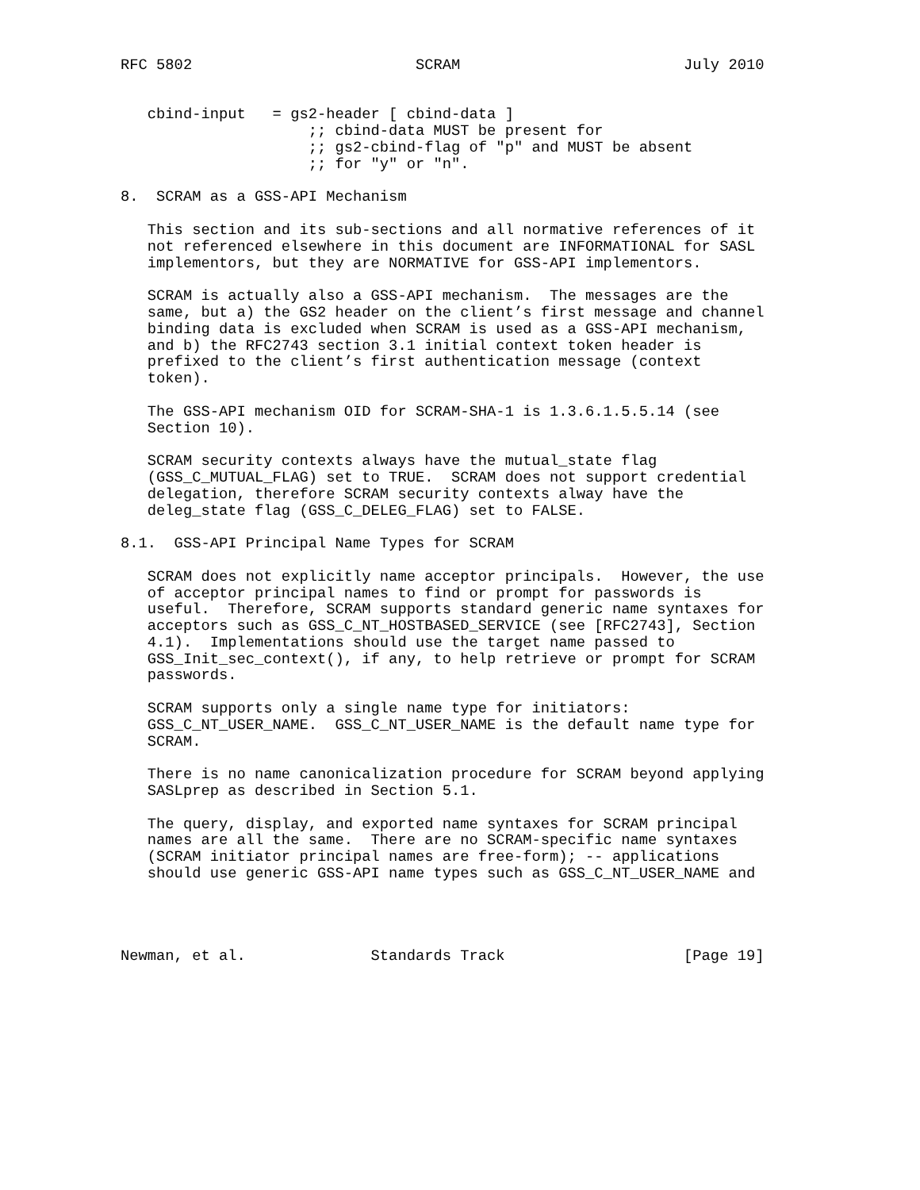RFC 5802                         SCRAM                         July 2010


   cbind-input   = gs2-header [ cbind-data ]
                     ;; cbind-data MUST be present for
                     ;; gs2-cbind-flag of "p" and MUST be absent
                     ;; for "y" or "n".

8.  SCRAM as a GSS-API Mechanism

   This section and its sub-sections and all normative references of it
   not referenced elsewhere in this document are INFORMATIONAL for SASL
   implementors, but they are NORMATIVE for GSS-API implementors.

   SCRAM is actually also a GSS-API mechanism.  The messages are the
   same, but a) the GS2 header on the client’s first message and channel
   binding data is excluded when SCRAM is used as a GSS-API mechanism,
   and b) the RFC2743 section 3.1 initial context token header is
   prefixed to the client’s first authentication message (context
   token).

   The GSS-API mechanism OID for SCRAM-SHA-1 is 1.3.6.1.5.5.14 (see
   Section 10).

   SCRAM security contexts always have the mutual_state flag
   (GSS_C_MUTUAL_FLAG) set to TRUE.  SCRAM does not support credential
   delegation, therefore SCRAM security contexts alway have the
   deleg_state flag (GSS_C_DELEG_FLAG) set to FALSE.

8.1.  GSS-API Principal Name Types for SCRAM

   SCRAM does not explicitly name acceptor principals.  However, the use
   of acceptor principal names to find or prompt for passwords is
   useful.  Therefore, SCRAM supports standard generic name syntaxes for
   acceptors such as GSS_C_NT_HOSTBASED_SERVICE (see [RFC2743], Section
   4.1).  Implementations should use the target name passed to
   GSS_Init_sec_context(), if any, to help retrieve or prompt for SCRAM
   passwords.

   SCRAM supports only a single name type for initiators:
   GSS_C_NT_USER_NAME.  GSS_C_NT_USER_NAME is the default name type for
   SCRAM.

   There is no name canonicalization procedure for SCRAM beyond applying
   SASLprep as described in Section 5.1.

   The query, display, and exported name syntaxes for SCRAM principal
   names are all the same.  There are no SCRAM-specific name syntaxes
   (SCRAM initiator principal names are free-form); -- applications
   should use generic GSS-API name types such as GSS_C_NT_USER_NAME and




Newman, et al.              Standards Track                    [Page 19]